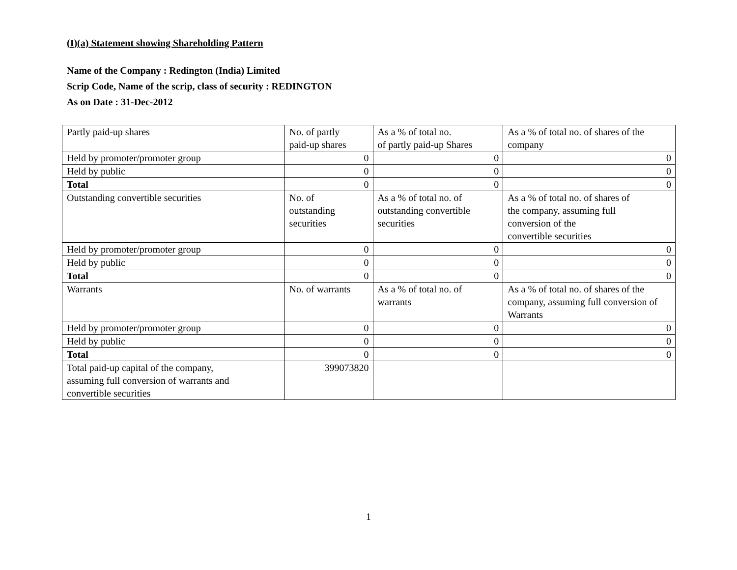(I)(a) Statement showing Shareholding Pattern
Name of the Company : Redington (India) Limited
Scrip Code, Name of the scrip, class of security : REDINGTON
As on Date : 31-Dec-2012
| Partly paid-up shares | No. of partly paid-up shares | As a % of total no. of partly paid-up Shares | As a % of total no. of shares of the company |
| Held by promoter/promoter group | 0 | 0 | 0 |
| Held by public | 0 | 0 | 0 |
| Total | 0 | 0 | 0 |
| Outstanding convertible securities | No. of outstanding securities | As a % of total no. of outstanding convertible securities | As a % of total no. of shares of the company, assuming full conversion of the convertible securities |
| Held by promoter/promoter group | 0 | 0 | 0 |
| Held by public | 0 | 0 | 0 |
| Total | 0 | 0 | 0 |
| Warrants | No. of warrants | As a % of total no. of warrants | As a % of total no. of shares of the company, assuming full conversion of Warrants |
| Held by promoter/promoter group | 0 | 0 | 0 |
| Held by public | 0 | 0 | 0 |
| Total | 0 | 0 | 0 |
| Total paid-up capital of the company, assuming full conversion of warrants and convertible securities | 399073820 | | |
1